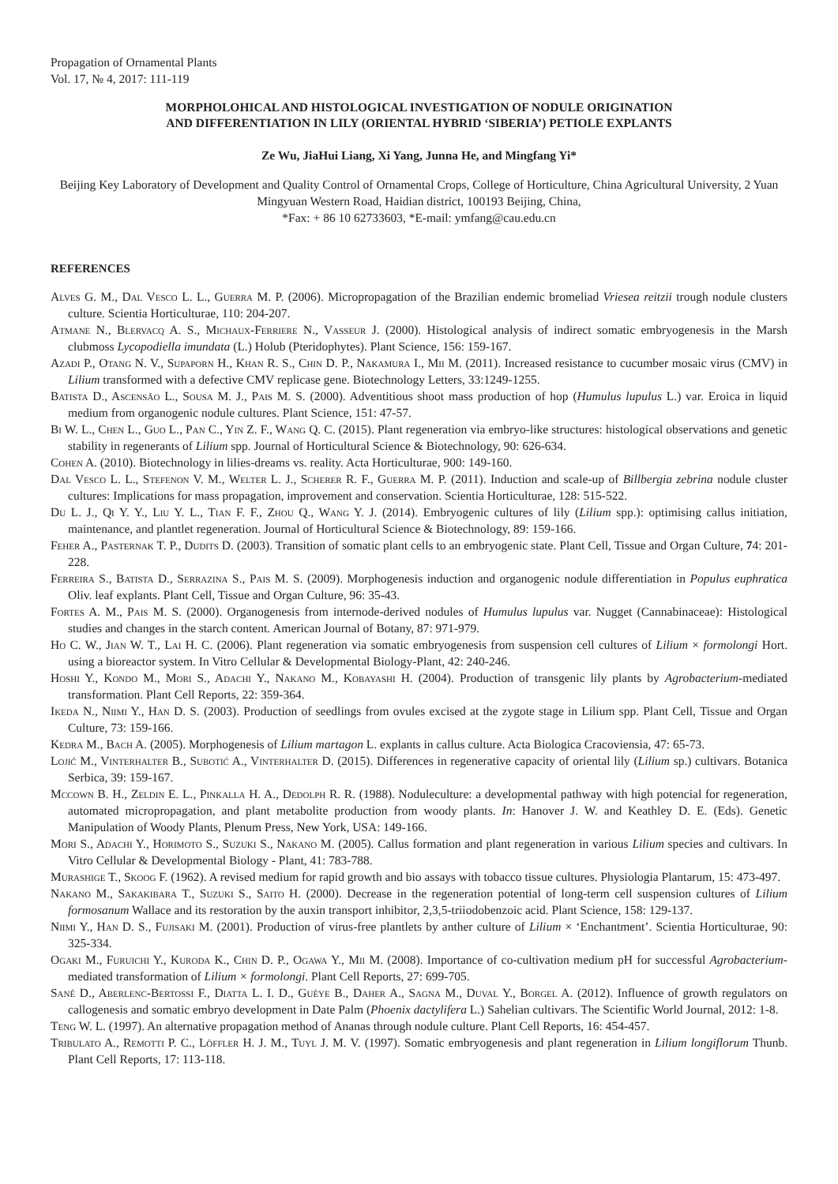Propagation of Ornamental Plants
Vol. 17, № 4, 2017: 111-119
MORPHOLOHICAL AND HISTOLOGICAL INVESTIGATION OF NODULE ORIGINATION
AND DIFFERENTIATION IN LILY (ORIENTAL HYBRID ‘SIBERIA’) PETIOLE EXPLANTS
Ze Wu, JiaHui Liang, Xi Yang, Junna He, and Mingfang Yi*
Beijing Key Laboratory of Development and Quality Control of Ornamental Crops, College of Horticulture, China Agricultural University, 2 Yuan Mingyuan Western Road, Haidian district, 100193 Beijing, China,
*Fax: + 86 10 62733603, *E-mail: ymfang@cau.edu.cn
REFERENCES
Alves G. M., Dal Vesco L. L., Guerra M. P. (2006). Micropropagation of the Brazilian endemic bromeliad Vriesea reitzii trough nodule clusters culture. Scientia Horticulturae, 110: 204-207.
Atmane N., Blervacq A. S., Michaux-Ferriere N., Vasseur J. (2000). Histological analysis of indirect somatic embryogenesis in the Marsh clubmoss Lycopodiella imundata (L.) Holub (Pteridophytes). Plant Science, 156: 159-167.
Azadi P., Otang N. V., Supaporn H., Khan R. S., Chin D. P., Nakamura I., Mii M. (2011). Increased resistance to cucumber mosaic virus (CMV) in Lilium transformed with a defective CMV replicase gene. Biotechnology Letters, 33:1249-1255.
Batista D., Ascensão L., Sousa M. J., Pais M. S. (2000). Adventitious shoot mass production of hop (Humulus lupulus L.) var. Eroica in liquid medium from organogenic nodule cultures. Plant Science, 151: 47-57.
Bi W. L., Chen L., Guo L., Pan C., Yin Z. F., Wang Q. C. (2015). Plant regeneration via embryo-like structures: histological observations and genetic stability in regenerants of Lilium spp. Journal of Horticultural Science & Biotechnology, 90: 626-634.
Cohen A. (2010). Biotechnology in lilies-dreams vs. reality. Acta Horticulturae, 900: 149-160.
Dal Vesco L. L., Stefenon V. M., Welter L. J., Scherer R. F., Guerra M. P. (2011). Induction and scale-up of Billbergia zebrina nodule cluster cultures: Implications for mass propagation, improvement and conservation. Scientia Horticulturae, 128: 515-522.
Du L. J., Qi Y. Y., Liu Y. L., Tian F. F., Zhou Q., Wang Y. J. (2014). Embryogenic cultures of lily (Lilium spp.): optimising callus initiation, maintenance, and plantlet regeneration. Journal of Horticultural Science & Biotechnology, 89: 159-166.
Feher A., Pasternak T. P., Dudits D. (2003). Transition of somatic plant cells to an embryogenic state. Plant Cell, Tissue and Organ Culture, 74: 201-228.
Ferreira S., Batista D., Serrazina S., Pais M. S. (2009). Morphogenesis induction and organogenic nodule differentiation in Populus euphratica Oliv. leaf explants. Plant Cell, Tissue and Organ Culture, 96: 35-43.
Fortes A. M., Pais M. S. (2000). Organogenesis from internode-derived nodules of Humulus lupulus var. Nugget (Cannabinaceae): Histological studies and changes in the starch content. American Journal of Botany, 87: 971-979.
Ho C. W., Jian W. T., Lai H. C. (2006). Plant regeneration via somatic embryogenesis from suspension cell cultures of Lilium × formolongi Hort. using a bioreactor system. In Vitro Cellular & Developmental Biology-Plant, 42: 240-246.
Hoshi Y., Kondo M., Mori S., Adachi Y., Nakano M., Kobayashi H. (2004). Production of transgenic lily plants by Agrobacterium-mediated transformation. Plant Cell Reports, 22: 359-364.
Ikeda N., Niimi Y., Han D. S. (2003). Production of seedlings from ovules excised at the zygote stage in Lilium spp. Plant Cell, Tissue and Organ Culture, 73: 159-166.
Kedra M., Bach A. (2005). Morphogenesis of Lilium martagon L. explants in callus culture. Acta Biologica Cracoviensia, 47: 65-73.
Lojić M., Vinterhalter B., Subotić A., Vinterhalter D. (2015). Differences in regenerative capacity of oriental lily (Lilium sp.) cultivars. Botanica Serbica, 39: 159-167.
Mccown B. H., Zeldin E. L., Pinkalla H. A., Dedolph R. R. (1988). Noduleculture: a developmental pathway with high potencial for regeneration, automated micropropagation, and plant metabolite production from woody plants. In: Hanover J. W. and Keathley D. E. (Eds). Genetic Manipulation of Woody Plants, Plenum Press, New York, USA: 149-166.
Mori S., Adachi Y., Horimoto S., Suzuki S., Nakano M. (2005). Callus formation and plant regeneration in various Lilium species and cultivars. In Vitro Cellular & Developmental Biology - Plant, 41: 783-788.
Murashige T., Skoog F. (1962). A revised medium for rapid growth and bio assays with tobacco tissue cultures. Physiologia Plantarum, 15: 473-497.
Nakano M., Sakakibara T., Suzuki S., Saito H. (2000). Decrease in the regeneration potential of long-term cell suspension cultures of Lilium formosanum Wallace and its restoration by the auxin transport inhibitor, 2,3,5-triiodobenzoic acid. Plant Science, 158: 129-137.
Niimi Y., Han D. S., Fujisaki M. (2001). Production of virus-free plantlets by anther culture of Lilium × ‘Enchantment’. Scientia Horticulturae, 90: 325-334.
Ogaki M., Furuichi Y., Kuroda K., Chin D. P., Ogawa Y., Mii M. (2008). Importance of co-cultivation medium pH for successful Agrobacterium-mediated transformation of Lilium × formolongi. Plant Cell Reports, 27: 699-705.
Sané D., Aberlenc-Bertossi F., Diatta L. I. D., Guèye B., Daher A., Sagna M., Duval Y., Borgel A. (2012). Influence of growth regulators on callogenesis and somatic embryo development in Date Palm (Phoenix dactylifera L.) Sahelian cultivars. The Scientific World Journal, 2012: 1-8.
Teng W. L. (1997). An alternative propagation method of Ananas through nodule culture. Plant Cell Reports, 16: 454-457.
Tribulato A., Remotti P. C., Löffler H. J. M., Tuyl J. M. V. (1997). Somatic embryogenesis and plant regeneration in Lilium longiflorum Thunb. Plant Cell Reports, 17: 113-118.